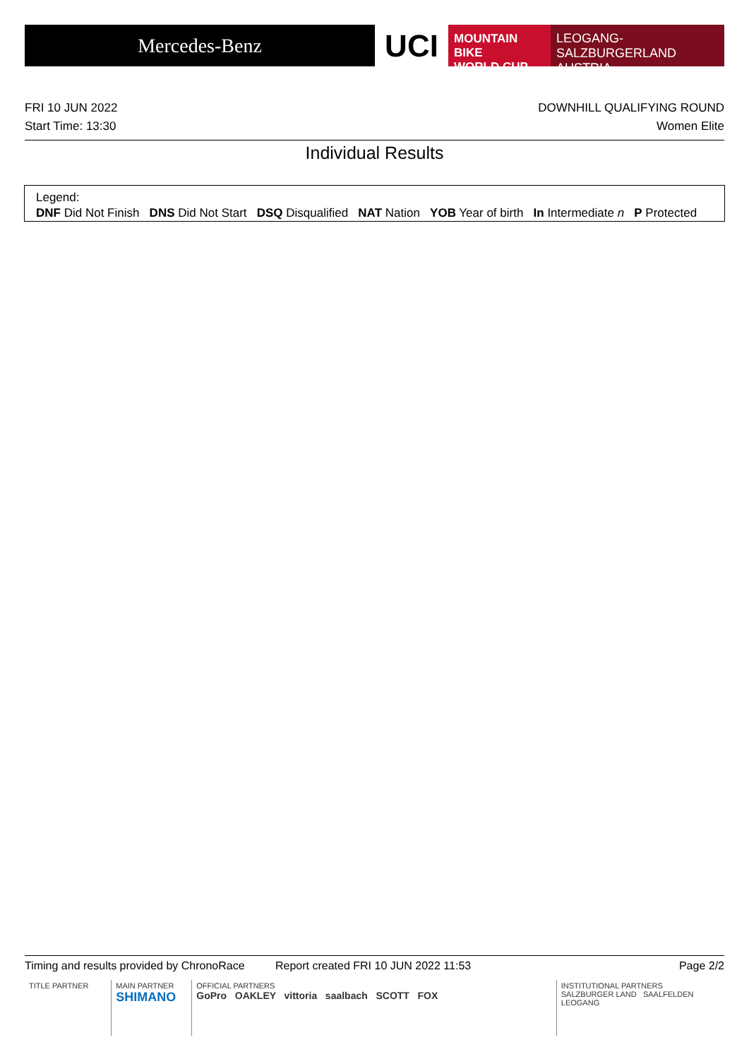Mercedes-Benz
UCI
MOUNTAIN BIKE
WORLD CUP
LEOGANG-SALZBURGERLAND
AUSTRIA
FRI 10 JUN 2022 DOWNHILL QUALIFYING ROUND
Start Time: 13:30 Women Elite
Individual Results
Legend:
DNF Did Not Finish DNS Did Not Start DSQ Disqualified NAT Nation YOB Year of birth In Intermediate n P Protected
Timing and results provided by ChronoRace Report created FRI 10 JUN 2022 11:53 Page 2/2
TITLE PARTNER MAIN PARTNER
SHIMANO
OFFICIAL PARTNERS
GoPro OAKLEY vittoria saalbach SCOTT FOX
INSTITUTIONAL PARTNERS
SALZBURGER LAND SAALFELDEN LEOGANG